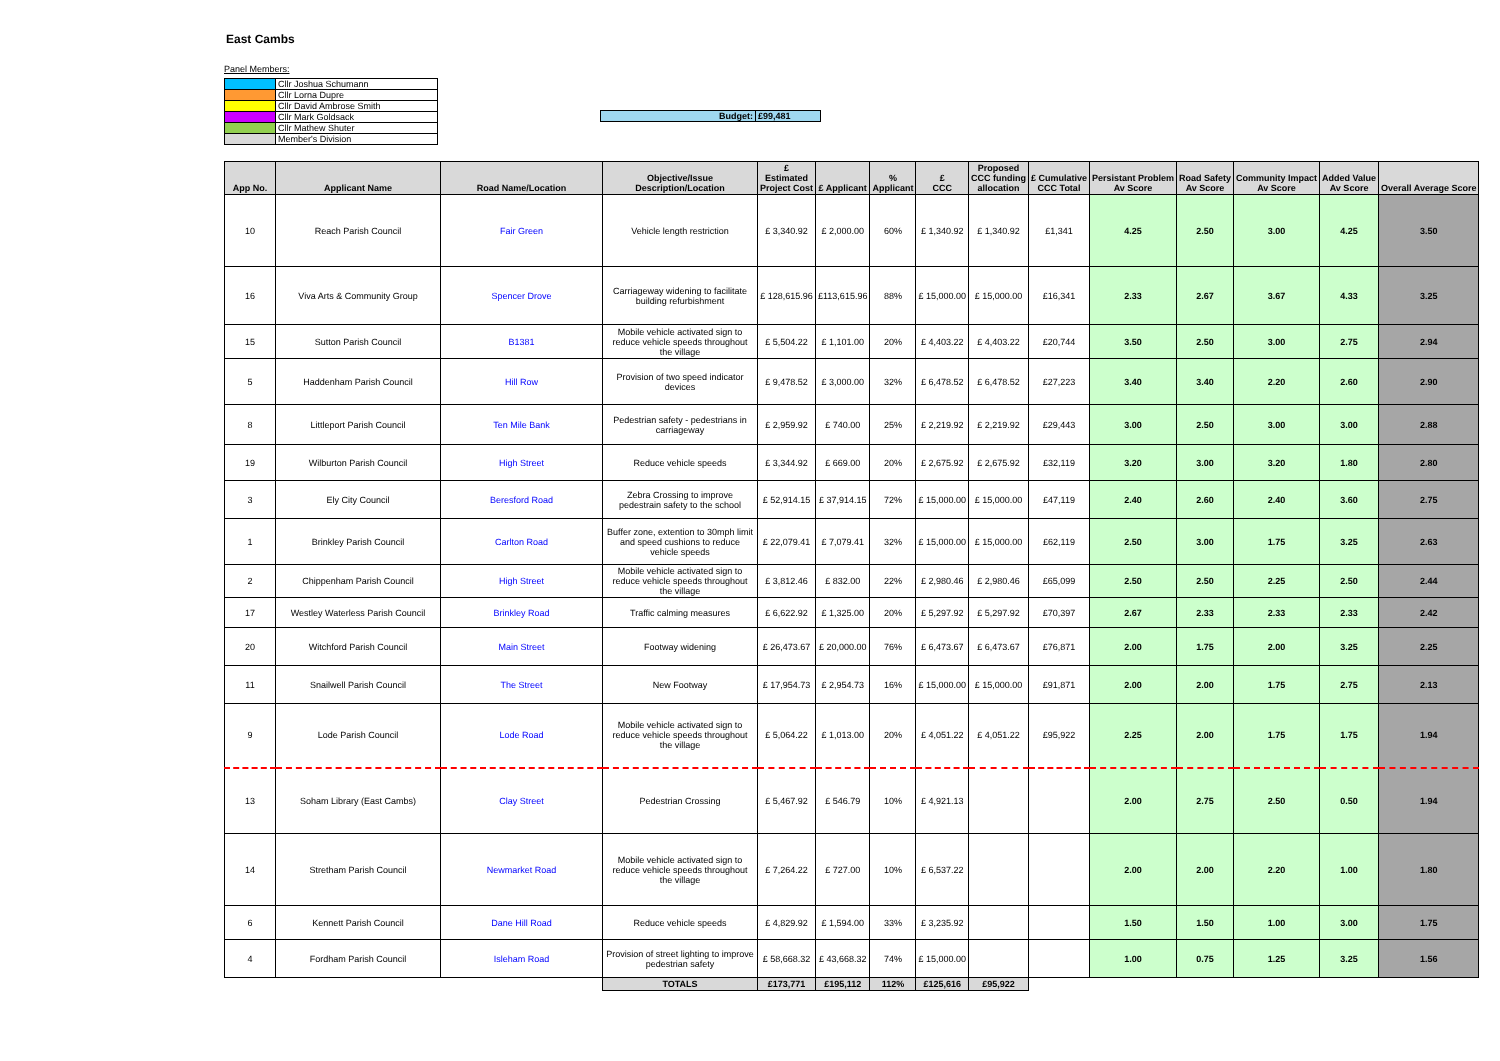East Cambs
Panel Members:
| | Cllr Joshua Schumann |
| | Cllr Lorna Dupre |
| | Cllr David Ambrose Smith |
| | Cllr Mark Goldsack |
| | Cllr Mathew Shuter |
| | Member's Division |
| Budget: | £99,481 |
| App No. | Applicant Name | Road Name/Location | Objective/Issue Description/Location | £ Estimated Project Cost | £ Applicant | % Applicant | £ CCC | Proposed CCC funding allocation | £ Cumulative CCC Total | Persistant Problem Av Score | Road Safety Av Score | Community Impact Av Score | Added Value Av Score | Overall Average Score |
| --- | --- | --- | --- | --- | --- | --- | --- | --- | --- | --- | --- | --- | --- | --- |
| 10 | Reach Parish Council | Fair Green | Vehicle length restriction | £ 3,340.92 | £ 2,000.00 | 60% | £ 1,340.92 | £ 1,340.92 | £1,341 | 4.25 | 2.50 | 3.00 | 4.25 | 3.50 |
| 16 | Viva Arts & Community Group | Spencer Drove | Carriageway widening to facilitate building refurbishment | £ 128,615.96 | £113,615.96 | 88% | £ 15,000.00 | £ 15,000.00 | £16,341 | 2.33 | 2.67 | 3.67 | 4.33 | 3.25 |
| 15 | Sutton Parish Council | B1381 | Mobile vehicle activated sign to reduce vehicle speeds throughout the village | £ 5,504.22 | £ 1,101.00 | 20% | £ 4,403.22 | £ 4,403.22 | £20,744 | 3.50 | 2.50 | 3.00 | 2.75 | 2.94 |
| 5 | Haddenham Parish Council | Hill Row | Provision of two speed indicator devices | £ 9,478.52 | £ 3,000.00 | 32% | £ 6,478.52 | £ 6,478.52 | £27,223 | 3.40 | 3.40 | 2.20 | 2.60 | 2.90 |
| 8 | Littleport Parish Council | Ten Mile Bank | Pedestrian safety - pedestrians in carriageway | £ 2,959.92 | £ 740.00 | 25% | £ 2,219.92 | £ 2,219.92 | £29,443 | 3.00 | 2.50 | 3.00 | 3.00 | 2.88 |
| 19 | Wilburton Parish Council | High Street | Reduce vehicle speeds | £ 3,344.92 | £ 669.00 | 20% | £ 2,675.92 | £ 2,675.92 | £32,119 | 3.20 | 3.00 | 3.20 | 1.80 | 2.80 |
| 3 | Ely City Council | Beresford Road | Zebra Crossing to improve pedestrain safety to the school | £ 52,914.15 | £ 37,914.15 | 72% | £ 15,000.00 | £ 15,000.00 | £47,119 | 2.40 | 2.60 | 2.40 | 3.60 | 2.75 |
| 1 | Brinkley Parish Council | Carlton Road | Buffer zone, extention to 30mph limit and speed cushions to reduce vehicle speeds | £ 22,079.41 | £ 7,079.41 | 32% | £ 15,000.00 | £ 15,000.00 | £62,119 | 2.50 | 3.00 | 1.75 | 3.25 | 2.63 |
| 2 | Chippenham Parish Council | High Street | Mobile vehicle activated sign to reduce vehicle speeds throughout the village | £ 3,812.46 | £ 832.00 | 22% | £ 2,980.46 | £ 2,980.46 | £65,099 | 2.50 | 2.50 | 2.25 | 2.50 | 2.44 |
| 17 | Westley Waterless Parish Council | Brinkley Road | Traffic calming measures | £ 6,622.92 | £ 1,325.00 | 20% | £ 5,297.92 | £ 5,297.92 | £70,397 | 2.67 | 2.33 | 2.33 | 2.33 | 2.42 |
| 20 | Witchford Parish Council | Main Street | Footway widening | £ 26,473.67 | £ 20,000.00 | 76% | £ 6,473.67 | £ 6,473.67 | £76,871 | 2.00 | 1.75 | 2.00 | 3.25 | 2.25 |
| 11 | Snailwell Parish Council | The Street | New Footway | £ 17,954.73 | £ 2,954.73 | 16% | £ 15,000.00 | £ 15,000.00 | £91,871 | 2.00 | 2.00 | 1.75 | 2.75 | 2.13 |
| 9 | Lode Parish Council | Lode Road | Mobile vehicle activated sign to reduce vehicle speeds throughout the village | £ 5,064.22 | £ 1,013.00 | 20% | £ 4,051.22 | £ 4,051.22 | £95,922 | 2.25 | 2.00 | 1.75 | 1.75 | 1.94 |
| 13 | Soham Library (East Cambs) | Clay Street | Pedestrian Crossing | £ 5,467.92 | £ 546.79 | 10% | £ 4,921.13 | | | 2.00 | 2.75 | 2.50 | 0.50 | 1.94 |
| 14 | Stretham Parish Council | Newmarket Road | Mobile vehicle activated sign to reduce vehicle speeds throughout the village | £ 7,264.22 | £ 727.00 | 10% | £ 6,537.22 | | | 2.00 | 2.00 | 2.20 | 1.00 | 1.80 |
| 6 | Kennett Parish Council | Dane Hill Road | Reduce vehicle speeds | £ 4,829.92 | £ 1,594.00 | 33% | £ 3,235.92 | | | 1.50 | 1.50 | 1.00 | 3.00 | 1.75 |
| 4 | Fordham Parish Council | Isleham Road | Provision of street lighting to improve pedestrian safety | £ 58,668.32 | £ 43,668.32 | 74% | £ 15,000.00 | | | 1.00 | 0.75 | 1.25 | 3.25 | 1.56 |
| | | | TOTALS | £173,771 | £195,112 | 112% | £125,616 | £95,922 | | | | | | |